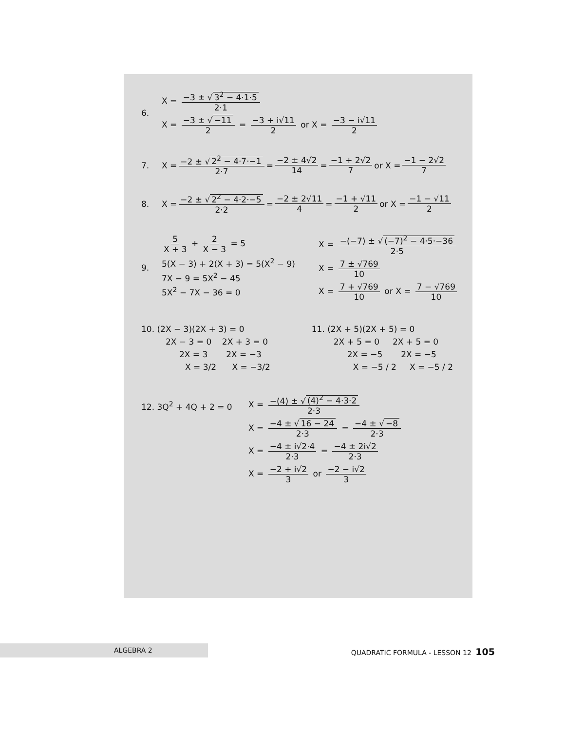6.
X = −3 ± √ 3<sup>2</sup> − 4·1·5 2·1
X = −3 ± √ −11 2 = −3 + i√11 2 or X = −3 − i√11 2
7. X = −2 ± √ 2<sup>2</sup> − 4·7·−1 2·7 = −2 ± 4√2 14 = −1 + 2√2 7 or X = −1 − 2√2 7
8. X = −2 ± √ 2<sup>2</sup> − 4·2·−5 2·2 = −2 ± 2√11 4 = −1 + √11 2 or X = −1 − √11 2
9.
5 X + 3 + 2 X − 3 = 5
5(X − 3) + 2(X + 3) = 5(X<sup>2</sup> − 9)
7X − 9 = 5X<sup>2</sup> − 45
5X<sup>2</sup> − 7X − 36 = 0
X = −(−7) ± √ (−7)<sup>2</sup> − 4·5·−36 2·5
X = 7 ± √769 10
X = 7 + √769 10 or X = 7 − √769 10
10. (2X − 3)(2X + 3) = 0
2X − 3 = 0 2X + 3 = 0
2X = 3 2X = −3
X = 3/2 X = −3/2
11. (2X + 5)(2X + 5) = 0
2X + 5 = 0 2X + 5 = 0
2X = −5 2X = −5
X = −5 / 2 X = −5 / 2
12. 3Q<sup>2</sup> + 4Q + 2 = 0
X = −(4) ± √ (4)<sup>2</sup> − 4·3·2 2·3
X = −4 ± √ 16 − 24 2·3 = −4 ± √ −8 2·3
X = −4 ± i√2·4 2·3 = −4 ± 2i√2 2·3
X = −2 + i√2 3 or −2 − i√2 3
ALGEBRA 2
QUADRATIC FORMULA - LESSON 12 105